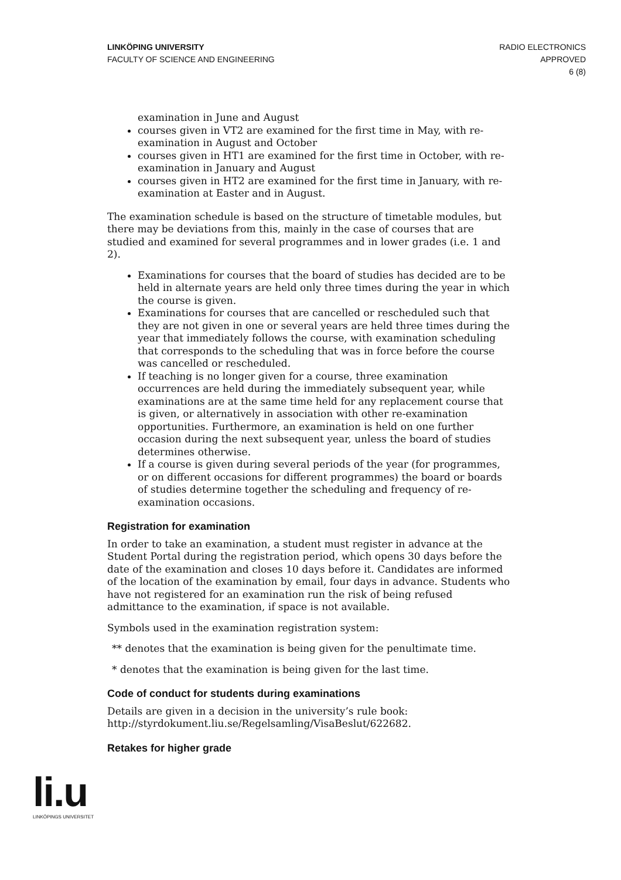LINKÖPING UNIVERSITY
FACULTY OF SCIENCE AND ENGINEERING
RADIO ELECTRONICS
APPROVED
6 (8)
examination in June and August
courses given in VT2 are examined for the first time in May, with re-examination in August and October
courses given in HT1 are examined for the first time in October, with re-examination in January and August
courses given in HT2 are examined for the first time in January, with re-examination at Easter and in August.
The examination schedule is based on the structure of timetable modules, but there may be deviations from this, mainly in the case of courses that are studied and examined for several programmes and in lower grades (i.e. 1 and 2).
Examinations for courses that the board of studies has decided are to be held in alternate years are held only three times during the year in which the course is given.
Examinations for courses that are cancelled or rescheduled such that they are not given in one or several years are held three times during the year that immediately follows the course, with examination scheduling that corresponds to the scheduling that was in force before the course was cancelled or rescheduled.
If teaching is no longer given for a course, three examination occurrences are held during the immediately subsequent year, while examinations are at the same time held for any replacement course that is given, or alternatively in association with other re-examination opportunities. Furthermore, an examination is held on one further occasion during the next subsequent year, unless the board of studies determines otherwise.
If a course is given during several periods of the year (for programmes, or on different occasions for different programmes) the board or boards of studies determine together the scheduling and frequency of re-examination occasions.
Registration for examination
In order to take an examination, a student must register in advance at the Student Portal during the registration period, which opens 30 days before the date of the examination and closes 10 days before it. Candidates are informed of the location of the examination by email, four days in advance. Students who have not registered for an examination run the risk of being refused admittance to the examination, if space is not available.
Symbols used in the examination registration system:
** denotes that the examination is being given for the penultimate time.
* denotes that the examination is being given for the last time.
Code of conduct for students during examinations
Details are given in a decision in the university’s rule book: http://styrdokument.liu.se/Regelsamling/VisaBeslut/622682.
Retakes for higher grade
li.u
LINKÖPINGS UNIVERSITET